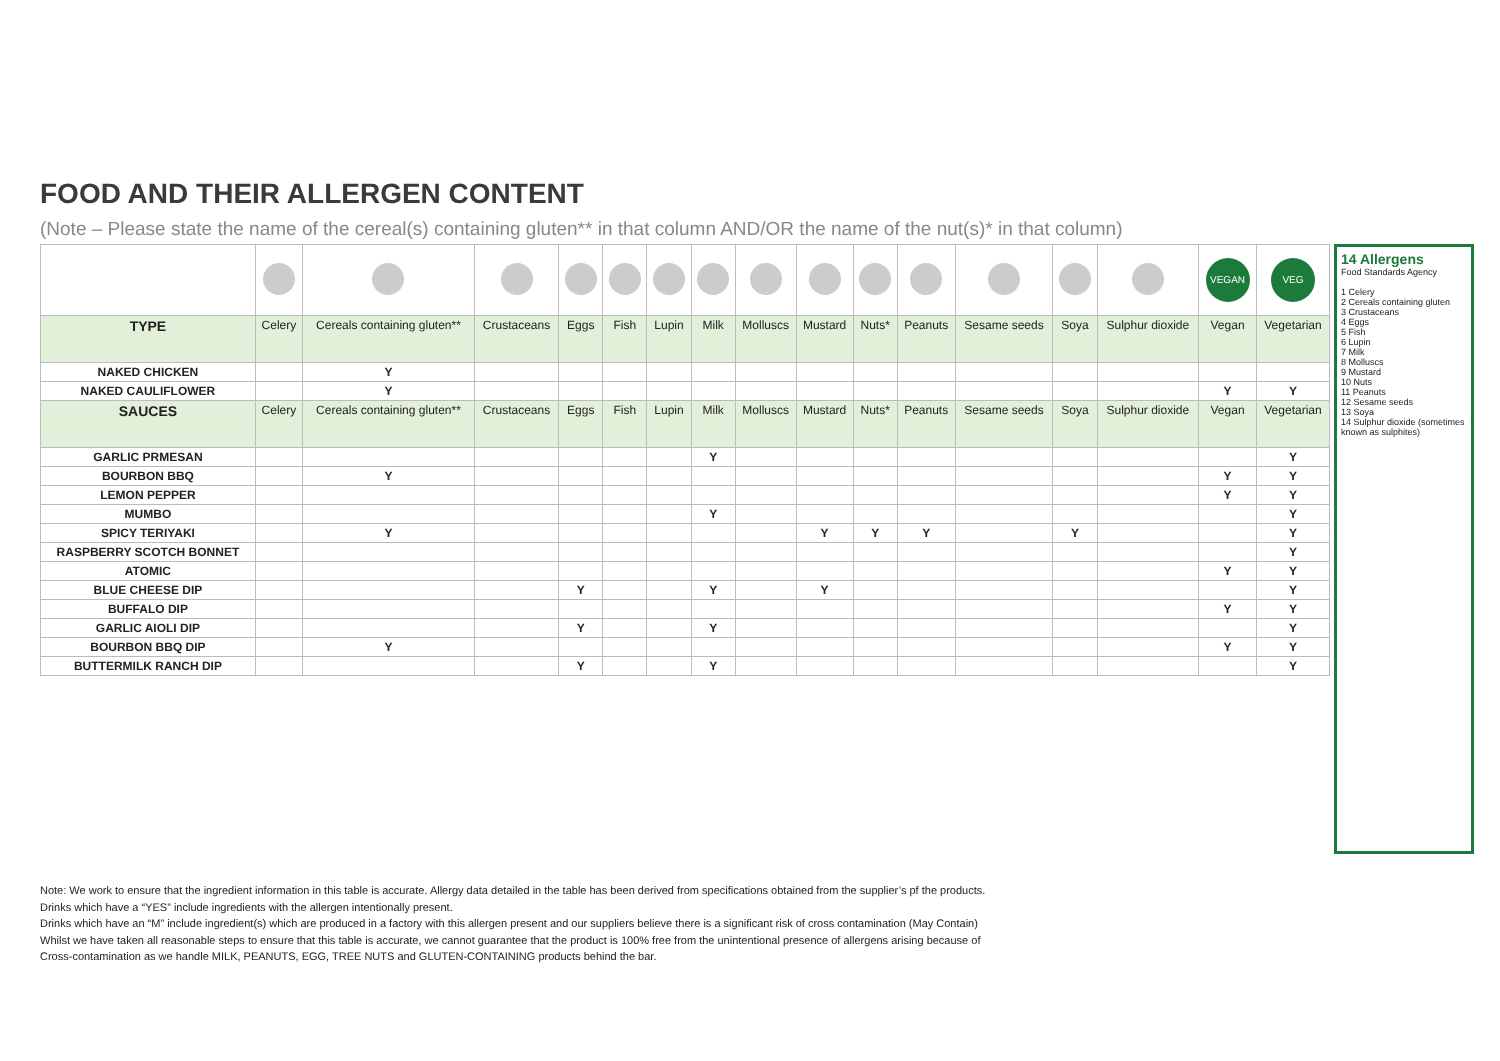FOOD AND THEIR ALLERGEN CONTENT
(Note – Please state the name of the cereal(s) containing gluten** in that column AND/OR the name of the nut(s)* in that column)
| | | | | | | | | | | | | | | | VEGAN | VEG |
| TYPE | Celery | Cereals containing gluten** | Crustaceans | Eggs | Fish | Lupin | Milk | Molluscs | Mustard | Nuts* | Peanuts | Sesame seeds | Soya | Sulphur dioxide | Vegan | Vegetarian |
| NAKED CHICKEN | | Y | | | | | | | | | | | | | | |
| NAKED CAULIFLOWER | | Y | | | | | | | | | | | | | Y | Y |
| SAUCES | Celery | Cereals containing gluten** | Crustaceans | Eggs | Fish | Lupin | Milk | Molluscs | Mustard | Nuts* | Peanuts | Sesame seeds | Soya | Sulphur dioxide | Vegan | Vegetarian |
| GARLIC PRMESAN | | | | | | | Y | | | | | | | | | Y |
| BOURBON BBQ | | Y | | | | | | | | | | | | | Y | Y |
| LEMON PEPPER | | | | | | | | | | | | | | | Y | Y |
| MUMBO | | | | | | | Y | | | | | | | | | Y |
| SPICY TERIYAKI | | Y | | | | | | | Y | Y | Y | | Y | | | Y |
| RASPBERRY SCOTCH BONNET | | | | | | | | | | | | | | | | Y |
| ATOMIC | | | | | | | | | | | | | | | Y | Y |
| BLUE CHEESE DIP | | | | Y | | | Y | | Y | | | | | | | Y |
| BUFFALO DIP | | | | | | | | | | | | | | | Y | Y |
| GARLIC AIOLI DIP | | | | Y | | | Y | | | | | | | | | Y |
| BOURBON BBQ DIP | | Y | | | | | | | | | | | | | Y | Y |
| BUTTERMILK RANCH DIP | | | | Y | | | Y | | | | | | | | | Y |
14 Allergens
Food Standards Agency
1 Celery
2 Cereals containing gluten
3 Crustaceans
4 Eggs
5 Fish
6 Lupin
7 Milk
8 Molluscs
9 Mustard
10 Nuts
11 Peanuts
12 Sesame seeds
13 Soya
14 Sulphur dioxide (sometimes known as sulphites)
Note: We work to ensure that the ingredient information in this table is accurate. Allergy data detailed in the table has been derived from specifications obtained from the supplier’s pf the products.
Drinks which have a “YES” include ingredients with the allergen intentionally present.
Drinks which have an “M” include ingredient(s) which are produced in a factory with this allergen present and our suppliers believe there is a significant risk of cross contamination (May Contain)
Whilst we have taken all reasonable steps to ensure that this table is accurate, we cannot guarantee that the product is 100% free from the unintentional presence of allergens arising because of
Cross-contamination as we handle MILK, PEANUTS, EGG, TREE NUTS and GLUTEN-CONTAINING products behind the bar.